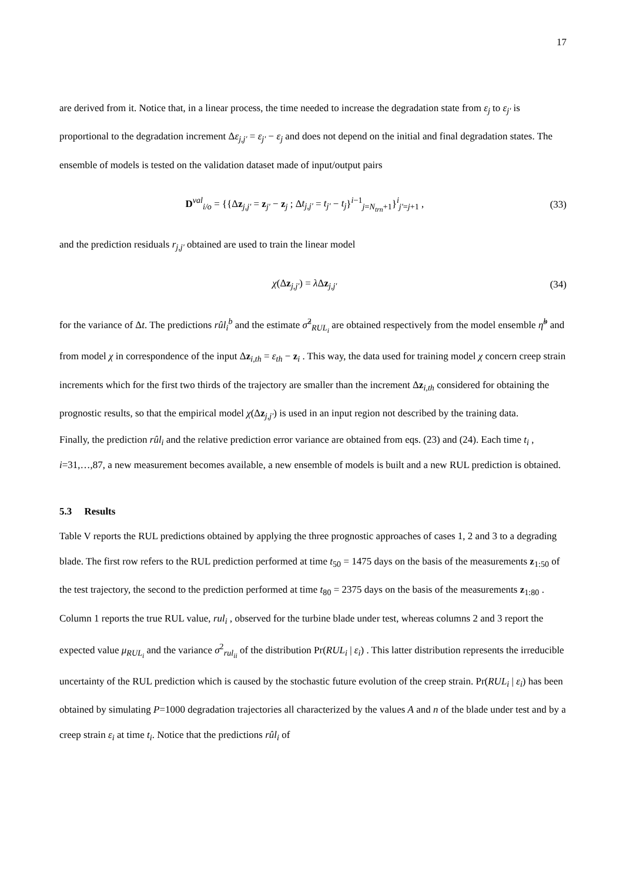17
are derived from it. Notice that, in a linear process, the time needed to increase the degradation state from ε<sub>j</sub> to ε<sub>j'</sub> is proportional to the degradation increment Δε<sub>j,j'</sub> = ε<sub>j'</sub> − ε<sub>j</sub> and does not depend on the initial and final degradation states. The ensemble of models is tested on the validation dataset made of input/output pairs
D<sup>val</sup><sub>i/o</sub> = {{Δz<sub>j,j'</sub> = z<sub>j'</sub> − z<sub>j</sub> ; Δt<sub>j,j'</sub> = t<sub>j'</sub> − t<sub>j</sub>}<sup>i−1</sup><sub>j=N<sub>trn</sub>+1</sub>}<sup>i</sup><sub>j'=j+1</sub> , (33)
and the prediction residuals r<sub>j,j'</sub> obtained are used to train the linear model
χ(Δz<sub>j,j'</sub>) = λ Δz<sub>j,j'</sub> (34)
for the variance of Δt. The predictions rûl<sub>i</sub><sup>b</sup> and the estimate σ̂<sup>2</sup><sub>RUL<sub>i</sub></sub> are obtained respectively from the model ensemble η̃<sup>b</sup> and from model χ in correspondence of the input Δz<sub>i,th</sub> = ε<sub>th</sub> − z<sub>i</sub> . This way, the data used for training model χ concern creep strain increments which for the first two thirds of the trajectory are smaller than the increment Δz<sub>i,th</sub> considered for obtaining the prognostic results, so that the empirical model χ(Δz<sub>j,j'</sub>) is used in an input region not described by the training data.
Finally, the prediction rûl<sub>i</sub> and the relative prediction error variance are obtained from eqs. (23) and (24). Each time t<sub>i</sub> , i=31,…,87, a new measurement becomes available, a new ensemble of models is built and a new RUL prediction is obtained.
5.3 Results
Table V reports the RUL predictions obtained by applying the three prognostic approaches of cases 1, 2 and 3 to a degrading blade. The first row refers to the RUL prediction performed at time t<sub>50</sub> = 1475 days on the basis of the measurements z<sub>1:50</sub> of the test trajectory, the second to the prediction performed at time t<sub>80</sub> = 2375 days on the basis of the measurements z<sub>1:80</sub> . Column 1 reports the true RUL value, rul<sub>i</sub> , observed for the turbine blade under test, whereas columns 2 and 3 report the expected value μ<sub>RUL<sub>i</sub></sub> and the variance σ<sup>2</sup><sub>rul<sub>ii</sub></sub> of the distribution Pr(RUL<sub>i</sub> | ε<sub>i</sub>) . This latter distribution represents the irreducible uncertainty of the RUL prediction which is caused by the stochastic future evolution of the creep strain. Pr(RUL<sub>i</sub> | ε<sub>i</sub>) has been obtained by simulating P=1000 degradation trajectories all characterized by the values A and n of the blade under test and by a creep strain ε<sub>i</sub> at time t<sub>i</sub>. Notice that the predictions rûl<sub>i</sub> of